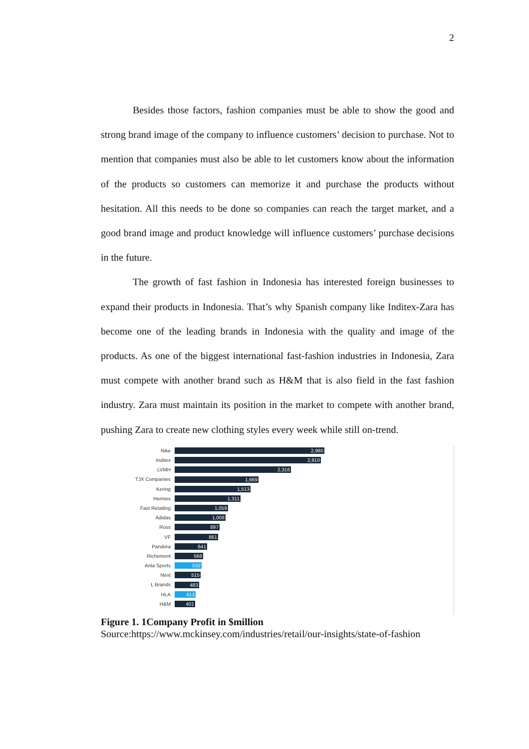2
Besides those factors, fashion companies must be able to show the good and strong brand image of the company to influence customers’ decision to purchase. Not to mention that companies must also be able to let customers know about the information of the products so customers can memorize it and purchase the products without hesitation. All this needs to be done so companies can reach the target market, and a good brand image and product knowledge will influence customers’ purchase decisions in the future.
The growth of fast fashion in Indonesia has interested foreign businesses to expand their products in Indonesia. That’s why Spanish company like Inditex-Zara has become one of the leading brands in Indonesia with the quality and image of the products. As one of the biggest international fast-fashion industries in Indonesia, Zara must compete with another brand such as H&M that is also field in the fast fashion industry. Zara must maintain its position in the market to compete with another brand, pushing Zara to create new clothing styles every week while still on-trend.
Nike 2,980
Inditex 2,910
LVMH 2,316
TJX Companies 1,669
Kering 1,513
Hermes 1,311
Fast Retailing 1,059
Adidas 1,008
Ross 897
VF 861
Pandora 641
Richemont 568
Anta Sports 532
Next 515
L Brands 483
HLA 413
H&M 401
Figure 1. 1Company Profit in $million
Source:https://www.mckinsey.com/industries/retail/our-insights/state-of-fashion